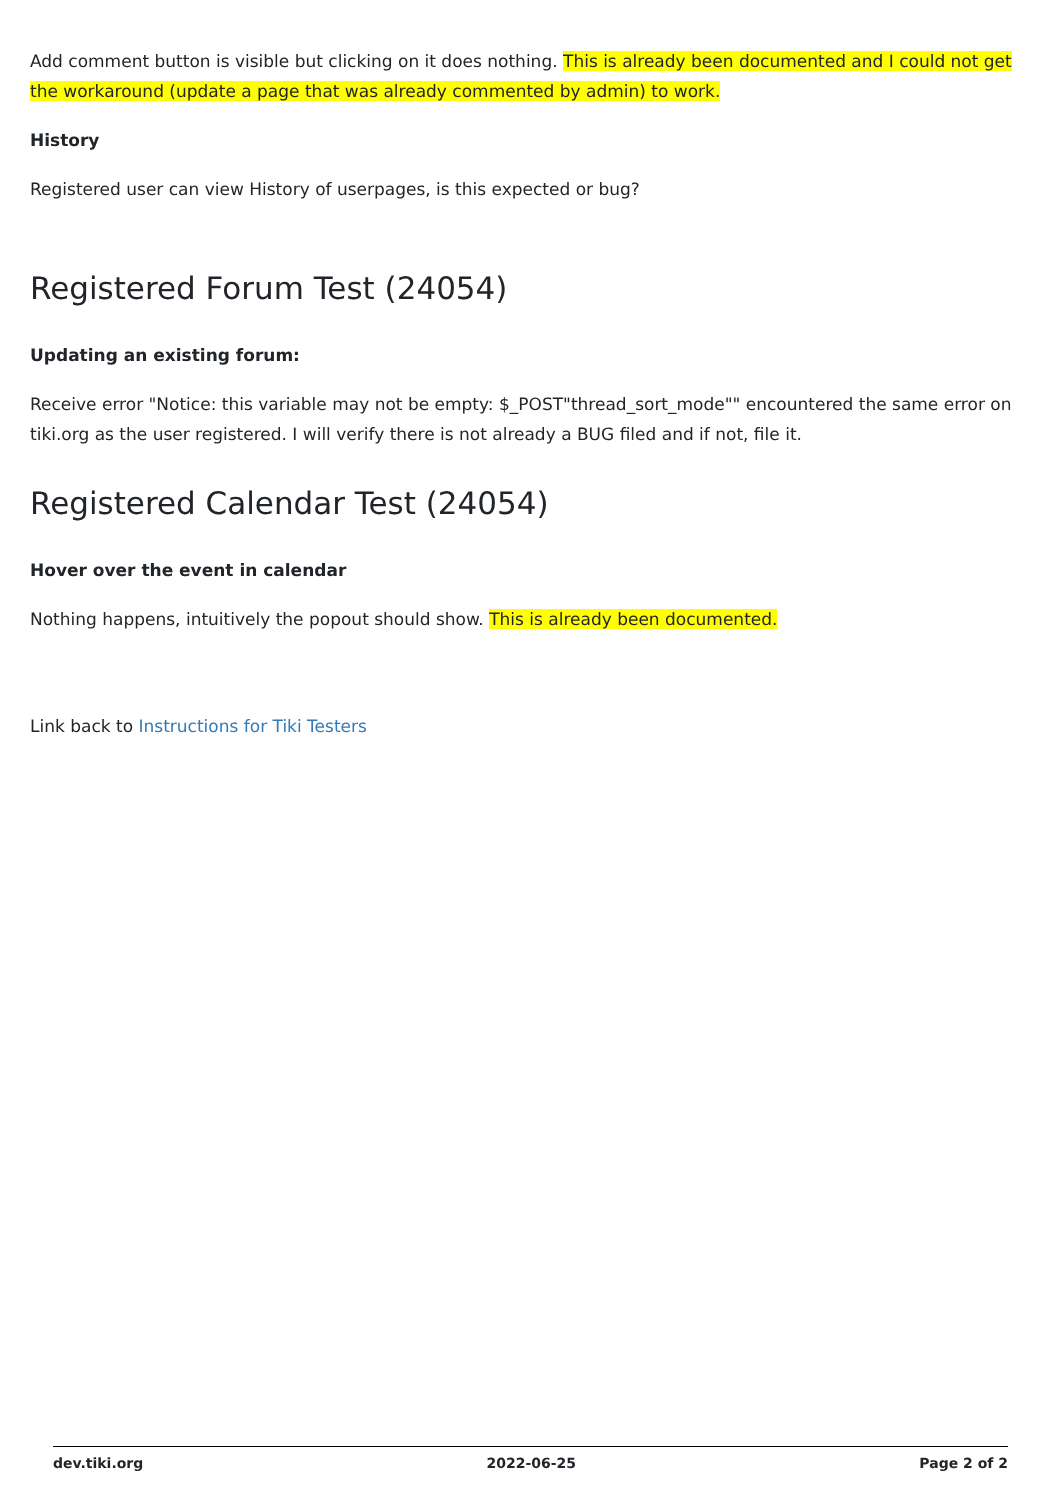Add comment button is visible but clicking on it does nothing. This is already been documented and I could not get the workaround (update a page that was already commented by admin) to work.
History
Registered user can view History of userpages, is this expected or bug?
Registered Forum Test (24054)
Updating an existing forum:
Receive error "Notice: this variable may not be empty: $_POST"thread_sort_mode"" encountered the same error on tiki.org as the user registered. I will verify there is not already a BUG filed and if not, file it.
Registered Calendar Test (24054)
Hover over the event in calendar
Nothing happens, intuitively the popout should show. This is already been documented.
Link back to Instructions for Tiki Testers
dev.tiki.org 2022-06-25 Page 2 of 2